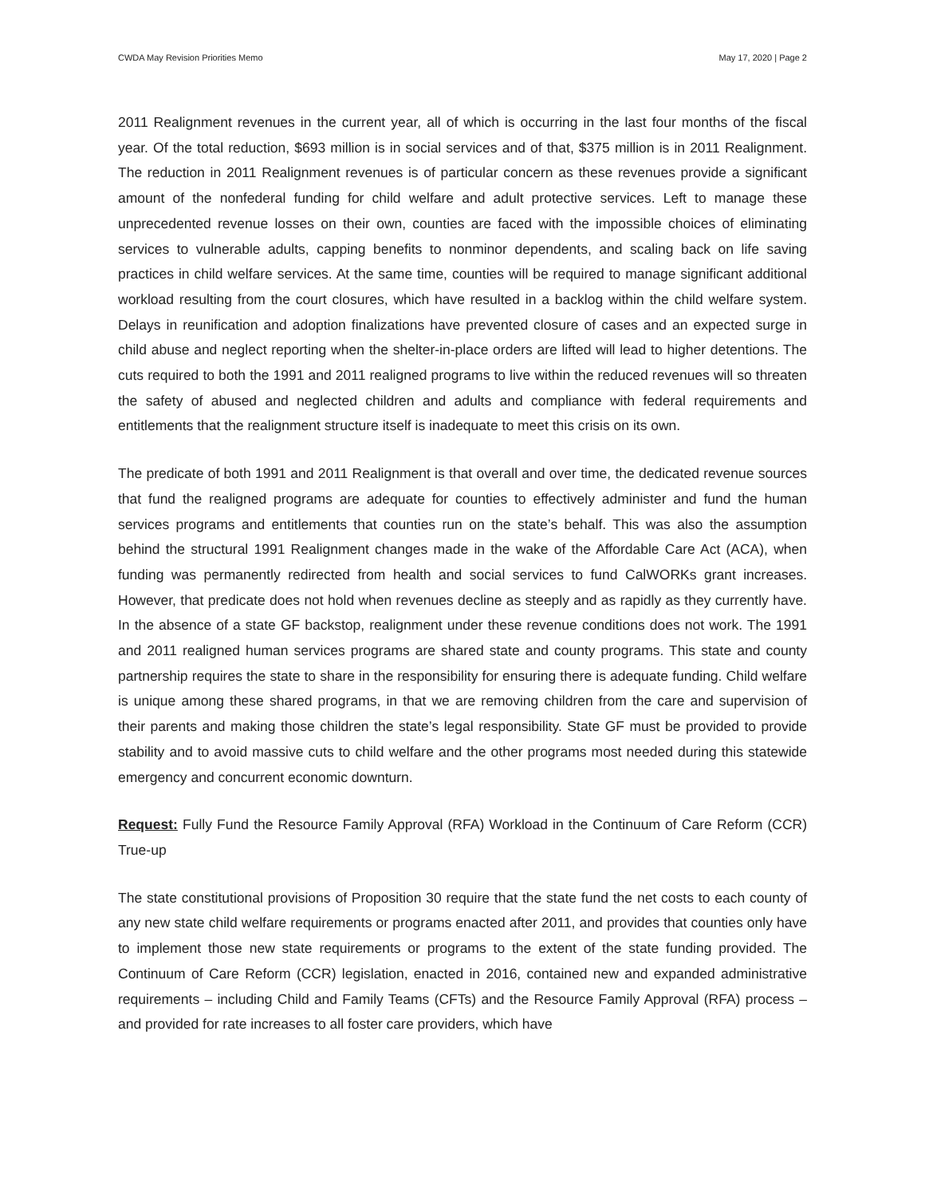CWDA May Revision Priorities Memo May 17, 2020 | Page 2
2011 Realignment revenues in the current year, all of which is occurring in the last four months of the fiscal year. Of the total reduction, $693 million is in social services and of that, $375 million is in 2011 Realignment. The reduction in 2011 Realignment revenues is of particular concern as these revenues provide a significant amount of the nonfederal funding for child welfare and adult protective services. Left to manage these unprecedented revenue losses on their own, counties are faced with the impossible choices of eliminating services to vulnerable adults, capping benefits to nonminor dependents, and scaling back on life saving practices in child welfare services. At the same time, counties will be required to manage significant additional workload resulting from the court closures, which have resulted in a backlog within the child welfare system. Delays in reunification and adoption finalizations have prevented closure of cases and an expected surge in child abuse and neglect reporting when the shelter-in-place orders are lifted will lead to higher detentions. The cuts required to both the 1991 and 2011 realigned programs to live within the reduced revenues will so threaten the safety of abused and neglected children and adults and compliance with federal requirements and entitlements that the realignment structure itself is inadequate to meet this crisis on its own.
The predicate of both 1991 and 2011 Realignment is that overall and over time, the dedicated revenue sources that fund the realigned programs are adequate for counties to effectively administer and fund the human services programs and entitlements that counties run on the state’s behalf. This was also the assumption behind the structural 1991 Realignment changes made in the wake of the Affordable Care Act (ACA), when funding was permanently redirected from health and social services to fund CalWORKs grant increases. However, that predicate does not hold when revenues decline as steeply and as rapidly as they currently have. In the absence of a state GF backstop, realignment under these revenue conditions does not work. The 1991 and 2011 realigned human services programs are shared state and county programs. This state and county partnership requires the state to share in the responsibility for ensuring there is adequate funding. Child welfare is unique among these shared programs, in that we are removing children from the care and supervision of their parents and making those children the state’s legal responsibility. State GF must be provided to provide stability and to avoid massive cuts to child welfare and the other programs most needed during this statewide emergency and concurrent economic downturn.
Request: Fully Fund the Resource Family Approval (RFA) Workload in the Continuum of Care Reform (CCR) True-up
The state constitutional provisions of Proposition 30 require that the state fund the net costs to each county of any new state child welfare requirements or programs enacted after 2011, and provides that counties only have to implement those new state requirements or programs to the extent of the state funding provided. The Continuum of Care Reform (CCR) legislation, enacted in 2016, contained new and expanded administrative requirements – including Child and Family Teams (CFTs) and the Resource Family Approval (RFA) process – and provided for rate increases to all foster care providers, which have